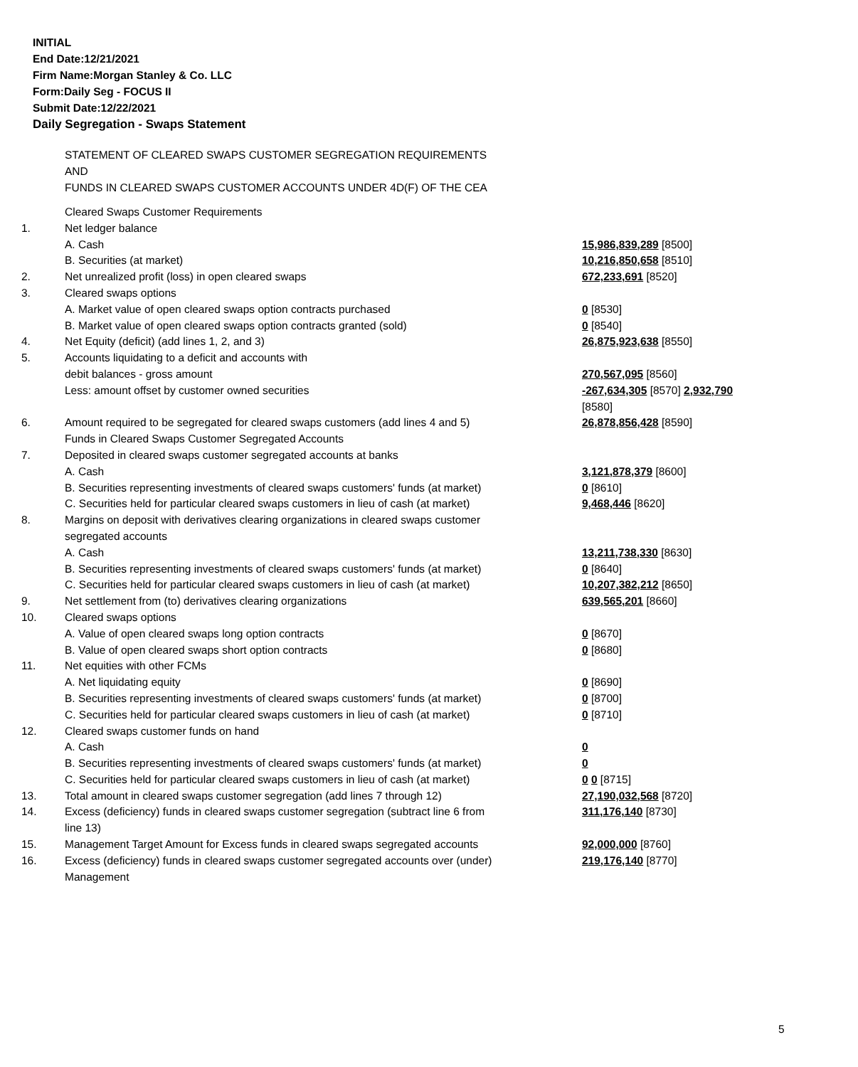INITIAL
End Date:12/21/2021
Firm Name:Morgan Stanley & Co. LLC
Form:Daily Seg - FOCUS II
Submit Date:12/22/2021
Daily Segregation - Swaps Statement
STATEMENT OF CLEARED SWAPS CUSTOMER SEGREGATION REQUIREMENTS
AND
FUNDS IN CLEARED SWAPS CUSTOMER ACCOUNTS UNDER 4D(F) OF THE CEA
| | Cleared Swaps Customer Requirements | |
| 1. | Net ledger balance | |
| | A. Cash | 15,986,839,289 [8500] |
| | B. Securities (at market) | 10,216,850,658 [8510] |
| 2. | Net unrealized profit (loss) in open cleared swaps | 672,233,691 [8520] |
| 3. | Cleared swaps options | |
| | A. Market value of open cleared swaps option contracts purchased | 0 [8530] |
| | B. Market value of open cleared swaps option contracts granted (sold) | 0 [8540] |
| 4. | Net Equity (deficit) (add lines 1, 2, and 3) | 26,875,923,638 [8550] |
| 5. | Accounts liquidating to a deficit and accounts with | |
| | debit balances - gross amount | 270,567,095 [8560] |
| | Less: amount offset by customer owned securities | -267,634,305 [8570] 2,932,790 [8580] |
| 6. | Amount required to be segregated for cleared swaps customers (add lines 4 and 5) Funds in Cleared Swaps Customer Segregated Accounts | 26,878,856,428 [8590] |
| 7. | Deposited in cleared swaps customer segregated accounts at banks | |
| | A. Cash | 3,121,878,379 [8600] |
| | B. Securities representing investments of cleared swaps customers' funds (at market) | 0 [8610] |
| | C. Securities held for particular cleared swaps customers in lieu of cash (at market) | 9,468,446 [8620] |
| 8. | Margins on deposit with derivatives clearing organizations in cleared swaps customer segregated accounts | |
| | A. Cash | 13,211,738,330 [8630] |
| | B. Securities representing investments of cleared swaps customers' funds (at market) | 0 [8640] |
| | C. Securities held for particular cleared swaps customers in lieu of cash (at market) | 10,207,382,212 [8650] |
| 9. | Net settlement from (to) derivatives clearing organizations | 639,565,201 [8660] |
| 10. | Cleared swaps options | |
| | A. Value of open cleared swaps long option contracts | 0 [8670] |
| | B. Value of open cleared swaps short option contracts | 0 [8680] |
| 11. | Net equities with other FCMs | |
| | A. Net liquidating equity | 0 [8690] |
| | B. Securities representing investments of cleared swaps customers' funds (at market) | 0 [8700] |
| | C. Securities held for particular cleared swaps customers in lieu of cash (at market) | 0 [8710] |
| 12. | Cleared swaps customer funds on hand | |
| | A. Cash | 0 |
| | B. Securities representing investments of cleared swaps customers' funds (at market) | 0 |
| | C. Securities held for particular cleared swaps customers in lieu of cash (at market) | 0 0 [8715] |
| 13. | Total amount in cleared swaps customer segregation (add lines 7 through 12) | 27,190,032,568 [8720] |
| 14. | Excess (deficiency) funds in cleared swaps customer segregation (subtract line 6 from line 13) | 311,176,140 [8730] |
| 15. | Management Target Amount for Excess funds in cleared swaps segregated accounts | 92,000,000 [8760] |
| 16. | Excess (deficiency) funds in cleared swaps customer segregated accounts over (under) Management | 219,176,140 [8770] |
5